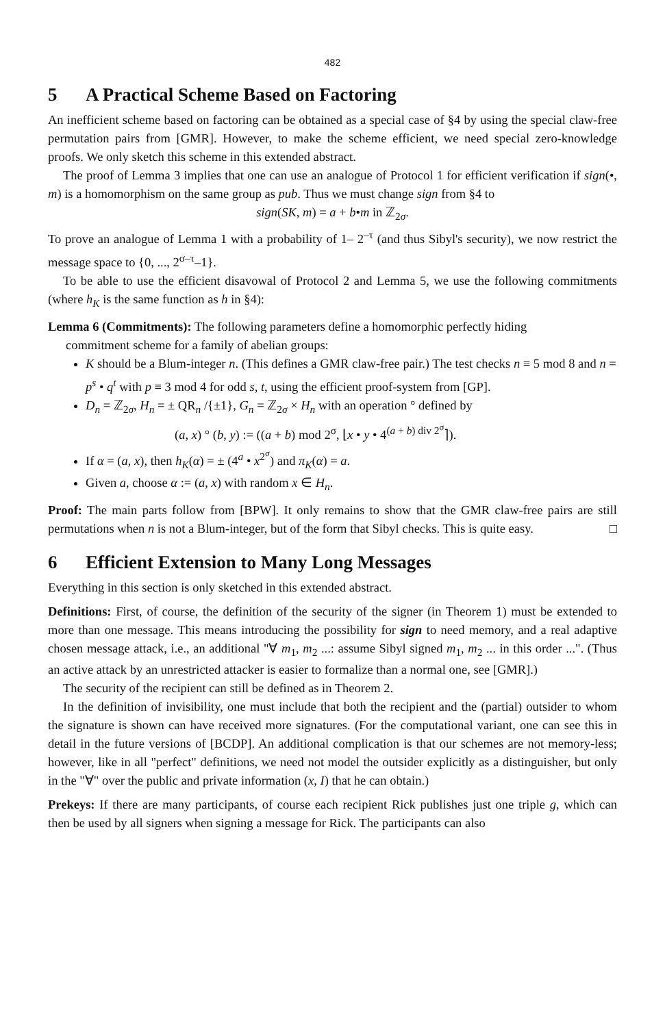482
5 A Practical Scheme Based on Factoring
An inefficient scheme based on factoring can be obtained as a special case of §4 by using the special claw-free permutation pairs from [GMR]. However, to make the scheme efficient, we need special zero-knowledge proofs. We only sketch this scheme in this extended abstract.
The proof of Lemma 3 implies that one can use an analogue of Protocol 1 for efficient verification if sign(•, m) is a homomorphism on the same group as pub. Thus we must change sign from §4 to
sign(SK, m) = a + b•m in ℤ<sub>2σ</sub>.
To prove an analogue of Lemma 1 with a probability of 1– 2<sup>–τ</sup> (and thus Sibyl's security), we now restrict the message space to {0, ..., 2<sup>σ–τ</sup>–1}.
To be able to use the efficient disavowal of Protocol 2 and Lemma 5, we use the following commitments (where h<sub>K</sub> is the same function as h in §4):
Lemma 6 (Commitments): The following parameters define a homomorphic perfectly hiding
commitment scheme for a family of abelian groups:
K should be a Blum-integer n. (This defines a GMR claw-free pair.) The test checks n ≡ 5 mod 8 and n = p<sup>s</sup> • q<sup>t</sup> with p ≡ 3 mod 4 for odd s, t, using the efficient proof-system from [GP].
D<sub>n</sub> = ℤ<sub>2σ</sub>, H<sub>n</sub> = ± QR<sub>n</sub> /{±1}, G<sub>n</sub> = ℤ<sub>2σ</sub> × H<sub>n</sub> with an operation ° defined by
(a, x) ° (b, y) := ((a + b) mod 2<sup>σ</sup>, ⌊x • y • 4<sup>(a + b) div 2<sup>σ</sup></sup>⌉).
If α = (a, x), then h<sub>K</sub>(α) = ± (4<sup>a</sup> • x<sup>2<sup>σ</sup></sup>) and π<sub>K</sub>(α) = a.
Given a, choose α := (a, x) with random x ∈ H<sub>n</sub>.
Proof: The main parts follow from [BPW]. It only remains to show that the GMR claw-free pairs are still permutations when n is not a Blum-integer, but of the form that Sibyl checks. This is quite easy. □
6 Efficient Extension to Many Long Messages
Everything in this section is only sketched in this extended abstract.
Definitions: First, of course, the definition of the security of the signer (in Theorem 1) must be extended to more than one message. This means introducing the possibility for sign to need memory, and a real adaptive chosen message attack, i.e., an additional "∀ m<sub>1</sub>, m<sub>2</sub> ...: assume Sibyl signed m<sub>1</sub>, m<sub>2</sub> ... in this order ...". (Thus an active attack by an unrestricted attacker is easier to formalize than a normal one, see [GMR].)
The security of the recipient can still be defined as in Theorem 2.
In the definition of invisibility, one must include that both the recipient and the (partial) outsider to whom the signature is shown can have received more signatures. (For the computational variant, one can see this in detail in the future versions of [BCDP]. An additional complication is that our schemes are not memory-less; however, like in all "perfect" definitions, we need not model the outsider explicitly as a distinguisher, but only in the "∀" over the public and private information (x, I) that he can obtain.)
Prekeys: If there are many participants, of course each recipient Rick publishes just one triple g, which can then be used by all signers when signing a message for Rick. The participants can also